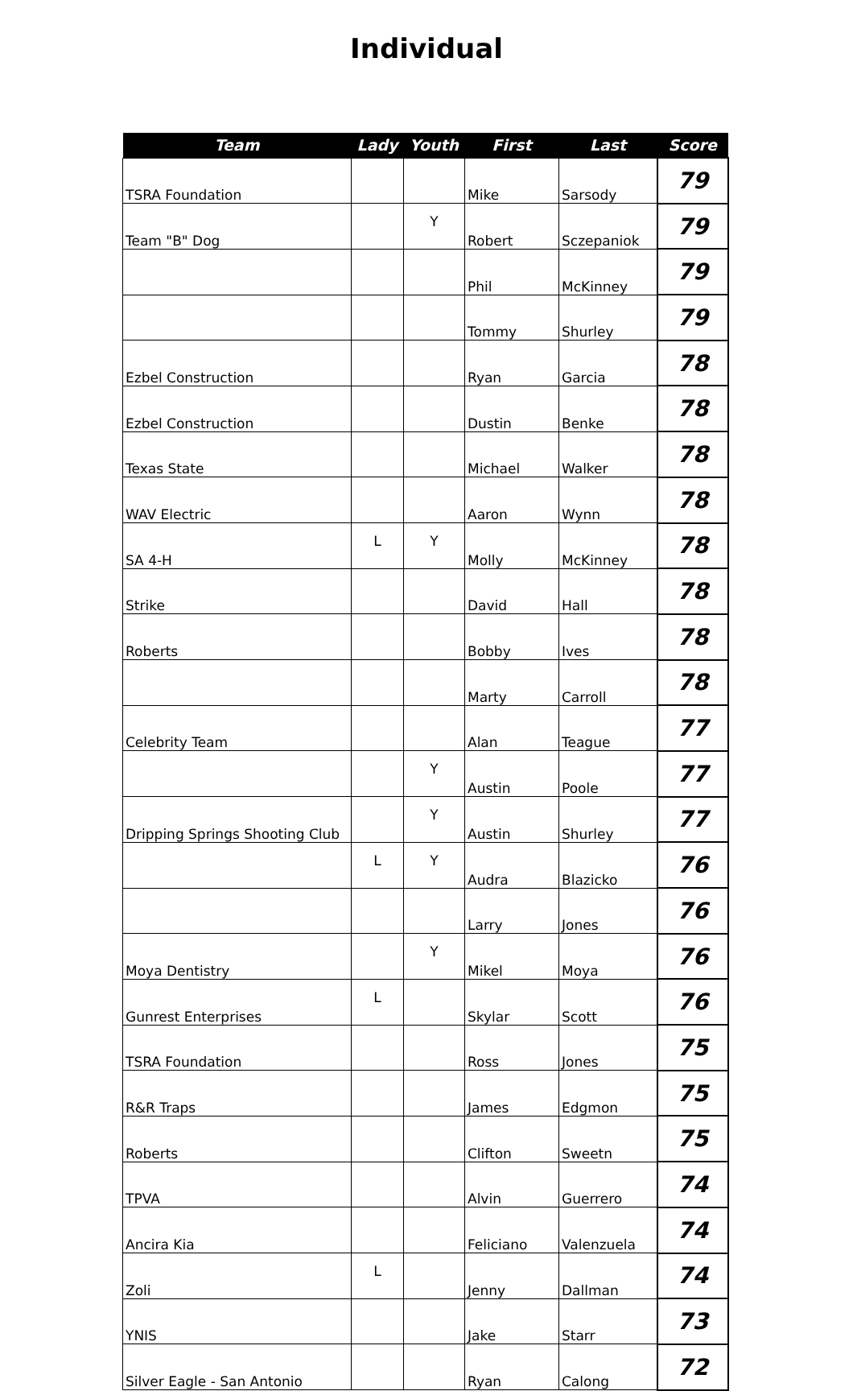Individual
| Team | Lady | Youth | First | Last | Score |
| --- | --- | --- | --- | --- | --- |
| TSRA Foundation | | | Mike | Sarsody | 79 |
| Team "B" Dog | | Y | Robert | Sczepaniok | 79 |
| | | | Phil | McKinney | 79 |
| | | | Tommy | Shurley | 79 |
| Ezbel Construction | | | Ryan | Garcia | 78 |
| Ezbel Construction | | | Dustin | Benke | 78 |
| Texas State | | | Michael | Walker | 78 |
| WAV Electric | | | Aaron | Wynn | 78 |
| SA 4-H | L | Y | Molly | McKinney | 78 |
| Strike | | | David | Hall | 78 |
| Roberts | | | Bobby | Ives | 78 |
| | | | Marty | Carroll | 78 |
| Celebrity Team | | | Alan | Teague | 77 |
| | | Y | Austin | Poole | 77 |
| Dripping Springs Shooting Club | | Y | Austin | Shurley | 77 |
| | L | Y | Audra | Blazicko | 76 |
| | | | Larry | Jones | 76 |
| Moya Dentistry | | Y | Mikel | Moya | 76 |
| Gunrest Enterprises | L | | Skylar | Scott | 76 |
| TSRA Foundation | | | Ross | Jones | 75 |
| R&R Traps | | | James | Edgmon | 75 |
| Roberts | | | Clifton | Sweetn | 75 |
| TPVA | | | Alvin | Guerrero | 74 |
| Ancira Kia | | | Feliciano | Valenzuela | 74 |
| Zoli | L | | Jenny | Dallman | 74 |
| YNIS | | | Jake | Starr | 73 |
| Silver Eagle - San Antonio | | | Ryan | Calong | 72 |